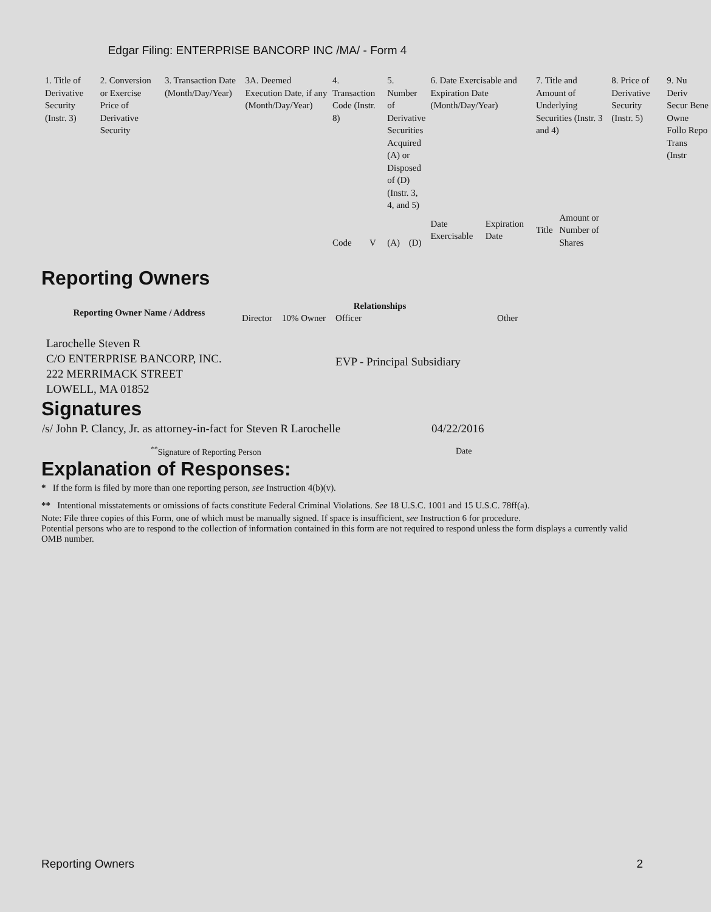Edgar Filing: ENTERPRISE BANCORP INC /MA/ - Form 4
| 1. Title of Derivative Security (Instr. 3) | 2. Conversion or Exercise Price of Derivative Security | 3. Transaction Date (Month/Day/Year) | 3A. Deemed Execution Date, if any (Month/Day/Year) | 4. Transaction Code (Instr. 8) | | 5. Number of Derivative Securities Acquired (A) or Disposed of (D) (Instr. 3, 4, and 5) | | 6. Date Exercisable and Expiration Date (Month/Day/Year) | | 7. Title and Amount of Underlying Securities (Instr. 3 and 4) | | 8. Price of Derivative Security (Instr. 5) | 9. Nu Deriv Secur Bene Owne Follo Repo Trans (Instr |
| | | | | Code | V | (A) | (D) | Date Exercisable | Expiration Date | Title | Amount or Number of Shares | | |
Reporting Owners
| Reporting Owner Name / Address | Relationships | | | |
| --- | --- | --- | --- | --- |
| | Director | 10% Owner | Officer | Other |
| Larochelle Steven R C/O ENTERPRISE BANCORP, INC. 222 MERRIMACK STREET LOWELL, MA 01852 | | | EVP - Principal Subsidiary | |
Signatures
| /s/ John P. Clancy, Jr. as attorney-in-fact for Steven R Larochelle | 04/22/2016 |
| <sup>**</sup> Signature of Reporting Person | Date |
Explanation of Responses:
* If the form is filed by more than one reporting person, see Instruction 4(b)(v).
** Intentional misstatements or omissions of facts constitute Federal Criminal Violations. See 18 U.S.C. 1001 and 15 U.S.C. 78ff(a).
Note: File three copies of this Form, one of which must be manually signed. If space is insufficient, see Instruction 6 for procedure.
Potential persons who are to respond to the collection of information contained in this form are not required to respond unless the form displays a currently valid OMB number.
Reporting Owners 2